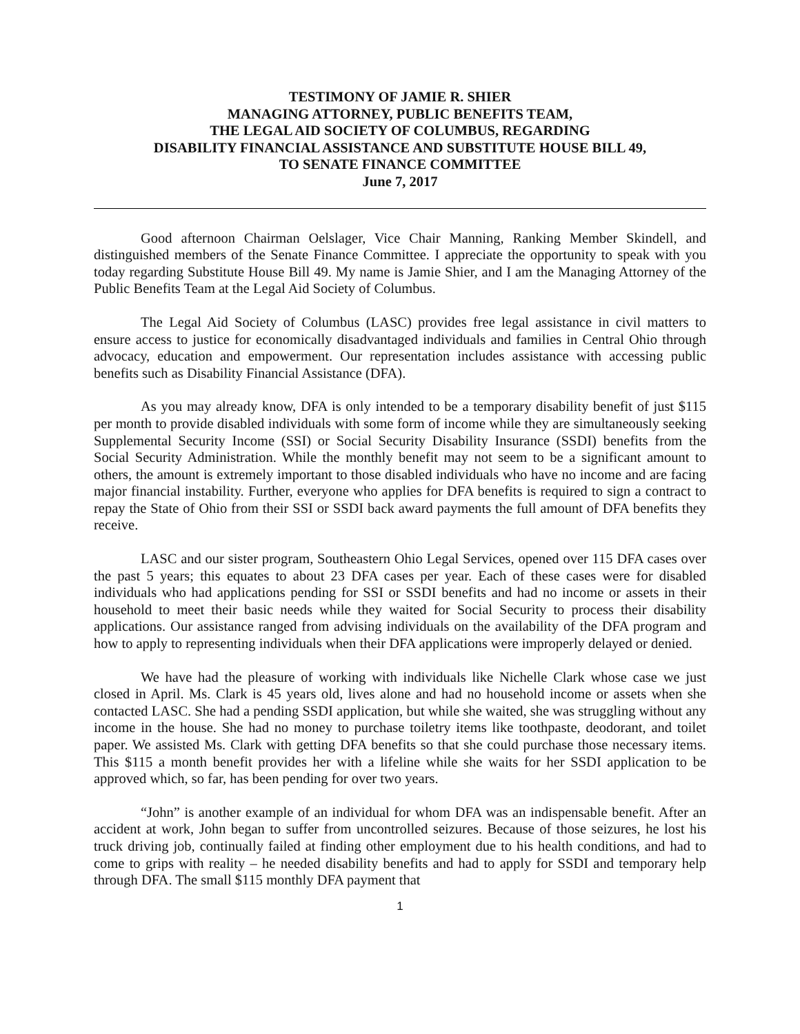TESTIMONY OF JAMIE R. SHIER
MANAGING ATTORNEY, PUBLIC BENEFITS TEAM,
THE LEGAL AID SOCIETY OF COLUMBUS, REGARDING
DISABILITY FINANCIAL ASSISTANCE AND SUBSTITUTE HOUSE BILL 49,
TO SENATE FINANCE COMMITTEE
June 7, 2017
Good afternoon Chairman Oelslager, Vice Chair Manning, Ranking Member Skindell, and distinguished members of the Senate Finance Committee. I appreciate the opportunity to speak with you today regarding Substitute House Bill 49. My name is Jamie Shier, and I am the Managing Attorney of the Public Benefits Team at the Legal Aid Society of Columbus.
The Legal Aid Society of Columbus (LASC) provides free legal assistance in civil matters to ensure access to justice for economically disadvantaged individuals and families in Central Ohio through advocacy, education and empowerment. Our representation includes assistance with accessing public benefits such as Disability Financial Assistance (DFA).
As you may already know, DFA is only intended to be a temporary disability benefit of just $115 per month to provide disabled individuals with some form of income while they are simultaneously seeking Supplemental Security Income (SSI) or Social Security Disability Insurance (SSDI) benefits from the Social Security Administration. While the monthly benefit may not seem to be a significant amount to others, the amount is extremely important to those disabled individuals who have no income and are facing major financial instability. Further, everyone who applies for DFA benefits is required to sign a contract to repay the State of Ohio from their SSI or SSDI back award payments the full amount of DFA benefits they receive.
LASC and our sister program, Southeastern Ohio Legal Services, opened over 115 DFA cases over the past 5 years; this equates to about 23 DFA cases per year. Each of these cases were for disabled individuals who had applications pending for SSI or SSDI benefits and had no income or assets in their household to meet their basic needs while they waited for Social Security to process their disability applications. Our assistance ranged from advising individuals on the availability of the DFA program and how to apply to representing individuals when their DFA applications were improperly delayed or denied.
We have had the pleasure of working with individuals like Nichelle Clark whose case we just closed in April. Ms. Clark is 45 years old, lives alone and had no household income or assets when she contacted LASC. She had a pending SSDI application, but while she waited, she was struggling without any income in the house. She had no money to purchase toiletry items like toothpaste, deodorant, and toilet paper. We assisted Ms. Clark with getting DFA benefits so that she could purchase those necessary items. This $115 a month benefit provides her with a lifeline while she waits for her SSDI application to be approved which, so far, has been pending for over two years.
“John” is another example of an individual for whom DFA was an indispensable benefit. After an accident at work, John began to suffer from uncontrolled seizures. Because of those seizures, he lost his truck driving job, continually failed at finding other employment due to his health conditions, and had to come to grips with reality – he needed disability benefits and had to apply for SSDI and temporary help through DFA. The small $115 monthly DFA payment that
1